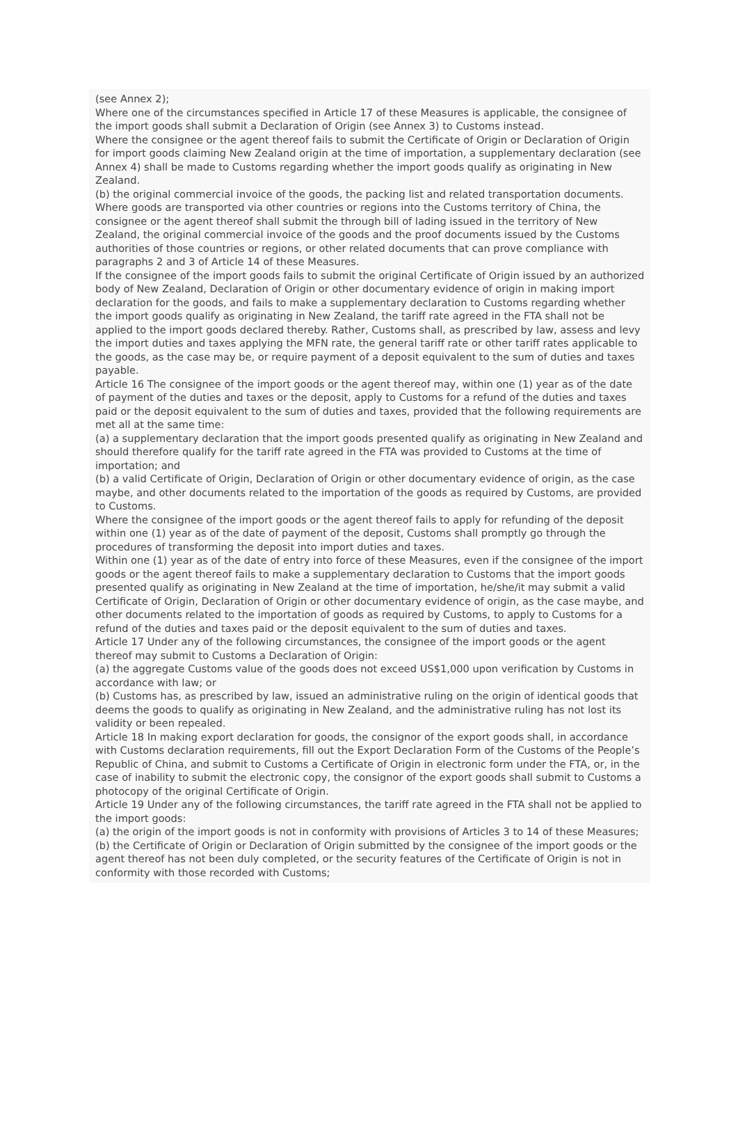(see Annex 2);
Where one of the circumstances specified in Article 17 of these Measures is applicable, the consignee of the import goods shall submit a Declaration of Origin (see Annex 3) to Customs instead.
Where the consignee or the agent thereof fails to submit the Certificate of Origin or Declaration of Origin for import goods claiming New Zealand origin at the time of importation, a supplementary declaration (see Annex 4) shall be made to Customs regarding whether the import goods qualify as originating in New Zealand.
(b) the original commercial invoice of the goods, the packing list and related transportation documents.
Where goods are transported via other countries or regions into the Customs territory of China, the consignee or the agent thereof shall submit the through bill of lading issued in the territory of New Zealand, the original commercial invoice of the goods and the proof documents issued by the Customs authorities of those countries or regions, or other related documents that can prove compliance with paragraphs 2 and 3 of Article 14 of these Measures.
If the consignee of the import goods fails to submit the original Certificate of Origin issued by an authorized body of New Zealand, Declaration of Origin or other documentary evidence of origin in making import declaration for the goods, and fails to make a supplementary declaration to Customs regarding whether the import goods qualify as originating in New Zealand, the tariff rate agreed in the FTA shall not be applied to the import goods declared thereby. Rather, Customs shall, as prescribed by law, assess and levy the import duties and taxes applying the MFN rate, the general tariff rate or other tariff rates applicable to the goods, as the case may be, or require payment of a deposit equivalent to the sum of duties and taxes payable.
Article 16 The consignee of the import goods or the agent thereof may, within one (1) year as of the date of payment of the duties and taxes or the deposit, apply to Customs for a refund of the duties and taxes paid or the deposit equivalent to the sum of duties and taxes, provided that the following requirements are met all at the same time:
(a) a supplementary declaration that the import goods presented qualify as originating in New Zealand and should therefore qualify for the tariff rate agreed in the FTA was provided to Customs at the time of importation; and
(b) a valid Certificate of Origin, Declaration of Origin or other documentary evidence of origin, as the case maybe, and other documents related to the importation of the goods as required by Customs, are provided to Customs.
Where the consignee of the import goods or the agent thereof fails to apply for refunding of the deposit within one (1) year as of the date of payment of the deposit, Customs shall promptly go through the procedures of transforming the deposit into import duties and taxes.
Within one (1) year as of the date of entry into force of these Measures, even if the consignee of the import goods or the agent thereof fails to make a supplementary declaration to Customs that the import goods presented qualify as originating in New Zealand at the time of importation, he/she/it may submit a valid Certificate of Origin, Declaration of Origin or other documentary evidence of origin, as the case maybe, and other documents related to the importation of goods as required by Customs, to apply to Customs for a refund of the duties and taxes paid or the deposit equivalent to the sum of duties and taxes.
Article 17 Under any of the following circumstances, the consignee of the import goods or the agent thereof may submit to Customs a Declaration of Origin:
(a) the aggregate Customs value of the goods does not exceed US$1,000 upon verification by Customs in accordance with law; or
(b) Customs has, as prescribed by law, issued an administrative ruling on the origin of identical goods that deems the goods to qualify as originating in New Zealand, and the administrative ruling has not lost its validity or been repealed.
Article 18 In making export declaration for goods, the consignor of the export goods shall, in accordance with Customs declaration requirements, fill out the Export Declaration Form of the Customs of the People’s Republic of China, and submit to Customs a Certificate of Origin in electronic form under the FTA, or, in the case of inability to submit the electronic copy, the consignor of the export goods shall submit to Customs a photocopy of the original Certificate of Origin.
Article 19 Under any of the following circumstances, the tariff rate agreed in the FTA shall not be applied to the import goods:
(a) the origin of the import goods is not in conformity with provisions of Articles 3 to 14 of these Measures;
(b) the Certificate of Origin or Declaration of Origin submitted by the consignee of the import goods or the agent thereof has not been duly completed, or the security features of the Certificate of Origin is not in conformity with those recorded with Customs;